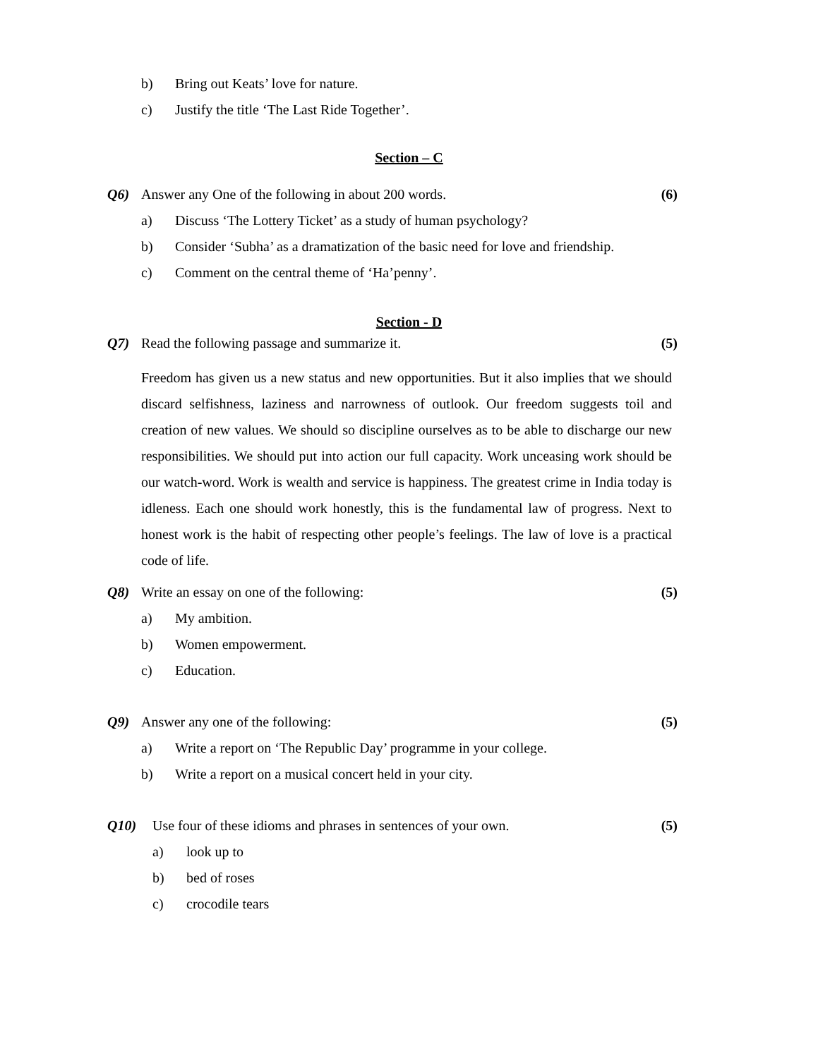b) Bring out Keats’ love for nature.
c) Justify the title ‘The Last Ride Together’.
Section – C
Q6) Answer any One of the following in about 200 words. (6)
a) Discuss ‘The Lottery Ticket’ as a study of human psychology?
b) Consider ‘Subha’ as a dramatization of the basic need for love and friendship.
c) Comment on the central theme of ‘Ha’penny’.
Section - D
Q7) Read the following passage and summarize it. (5)
Freedom has given us a new status and new opportunities. But it also implies that we should discard selfishness, laziness and narrowness of outlook. Our freedom suggests toil and creation of new values. We should so discipline ourselves as to be able to discharge our new responsibilities. We should put into action our full capacity. Work unceasing work should be our watch-word. Work is wealth and service is happiness. The greatest crime in India today is idleness. Each one should work honestly, this is the fundamental law of progress. Next to honest work is the habit of respecting other people’s feelings. The law of love is a practical code of life.
Q8) Write an essay on one of the following: (5)
a) My ambition.
b) Women empowerment.
c) Education.
Q9) Answer any one of the following: (5)
a) Write a report on ‘The Republic Day’ programme in your college.
b) Write a report on a musical concert held in your city.
Q10) Use four of these idioms and phrases in sentences of your own. (5)
a) look up to
b) bed of roses
c) crocodile tears